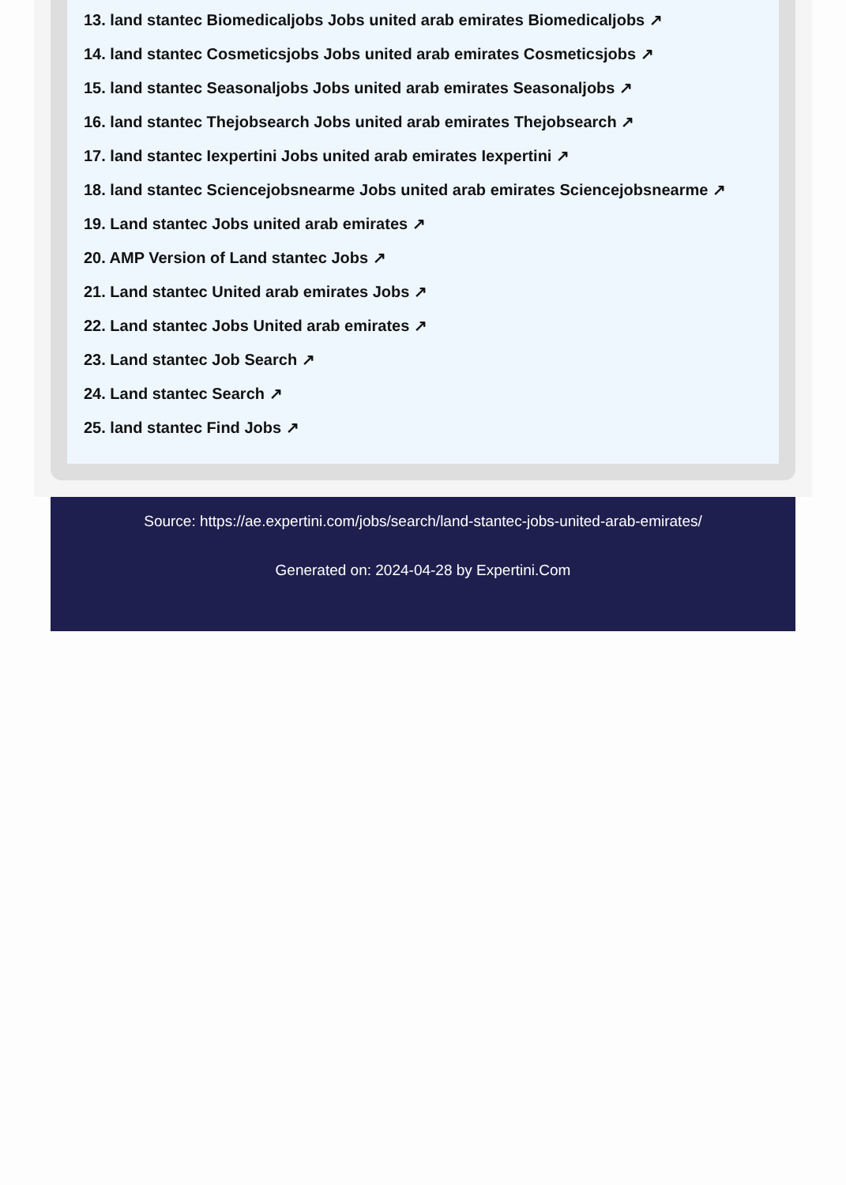13. land stantec Biomedicaljobs Jobs united arab emirates Biomedicaljobs ↗
14. land stantec Cosmeticsjobs Jobs united arab emirates Cosmeticsjobs ↗
15. land stantec Seasonaljobs Jobs united arab emirates Seasonaljobs ↗
16. land stantec Thejobsearch Jobs united arab emirates Thejobsearch ↗
17. land stantec Iexpertini Jobs united arab emirates Iexpertini ↗
18. land stantec Sciencejobsnearme Jobs united arab emirates Sciencejobsnearme ↗
19. Land stantec Jobs united arab emirates ↗
20. AMP Version of Land stantec Jobs ↗
21. Land stantec United arab emirates Jobs ↗
22. Land stantec Jobs United arab emirates ↗
23. Land stantec Job Search ↗
24. Land stantec Search ↗
25. land stantec Find Jobs ↗
Source: https://ae.expertini.com/jobs/search/land-stantec-jobs-united-arab-emirates/
Generated on: 2024-04-28 by Expertini.Com